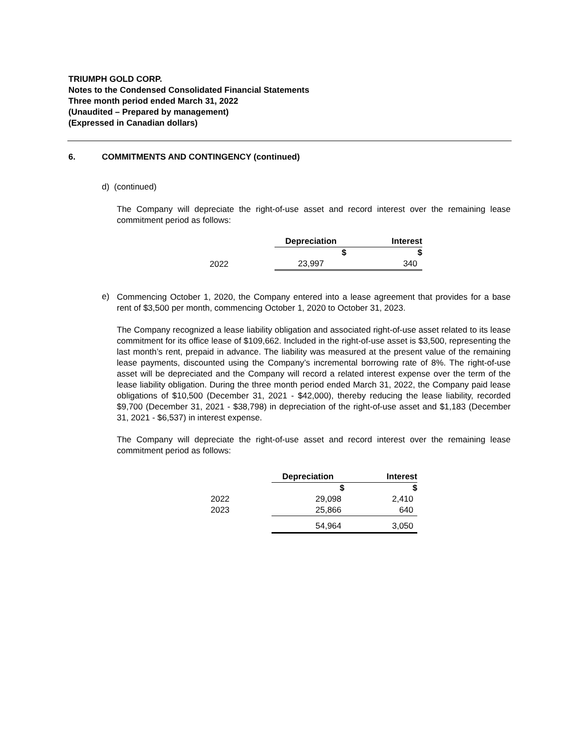TRIUMPH GOLD CORP.
Notes to the Condensed Consolidated Financial Statements
Three month period ended March 31, 2022
(Unaudited – Prepared by management)
(Expressed in Canadian dollars)
6. COMMITMENTS AND CONTINGENCY (continued)
d) (continued)
The Company will depreciate the right-of-use asset and record interest over the remaining lease commitment period as follows:
| | Depreciation | Interest |
| --- | --- | --- |
| | $ | $ |
| 2022 | 23,997 | 340 |
e)
Commencing October 1, 2020, the Company entered into a lease agreement that provides for a base rent of $3,500 per month, commencing October 1, 2020 to October 31, 2023.
The Company recognized a lease liability obligation and associated right-of-use asset related to its lease commitment for its office lease of $109,662. Included in the right-of-use asset is $3,500, representing the last month’s rent, prepaid in advance. The liability was measured at the present value of the remaining lease payments, discounted using the Company’s incremental borrowing rate of 8%. The right-of-use asset will be depreciated and the Company will record a related interest expense over the term of the lease liability obligation. During the three month period ended March 31, 2022, the Company paid lease obligations of $10,500 (December 31, 2021 - $42,000), thereby reducing the lease liability, recorded $9,700 (December 31, 2021 - $38,798) in depreciation of the right-of-use asset and $1,183 (December 31, 2021 - $6,537) in interest expense.
The Company will depreciate the right-of-use asset and record interest over the remaining lease commitment period as follows:
| | Depreciation | Interest |
| --- | --- | --- |
| | $ | $ |
| 2022 | 29,098 | 2,410 |
| 2023 | 25,866 | 640 |
| | 54,964 | 3,050 |